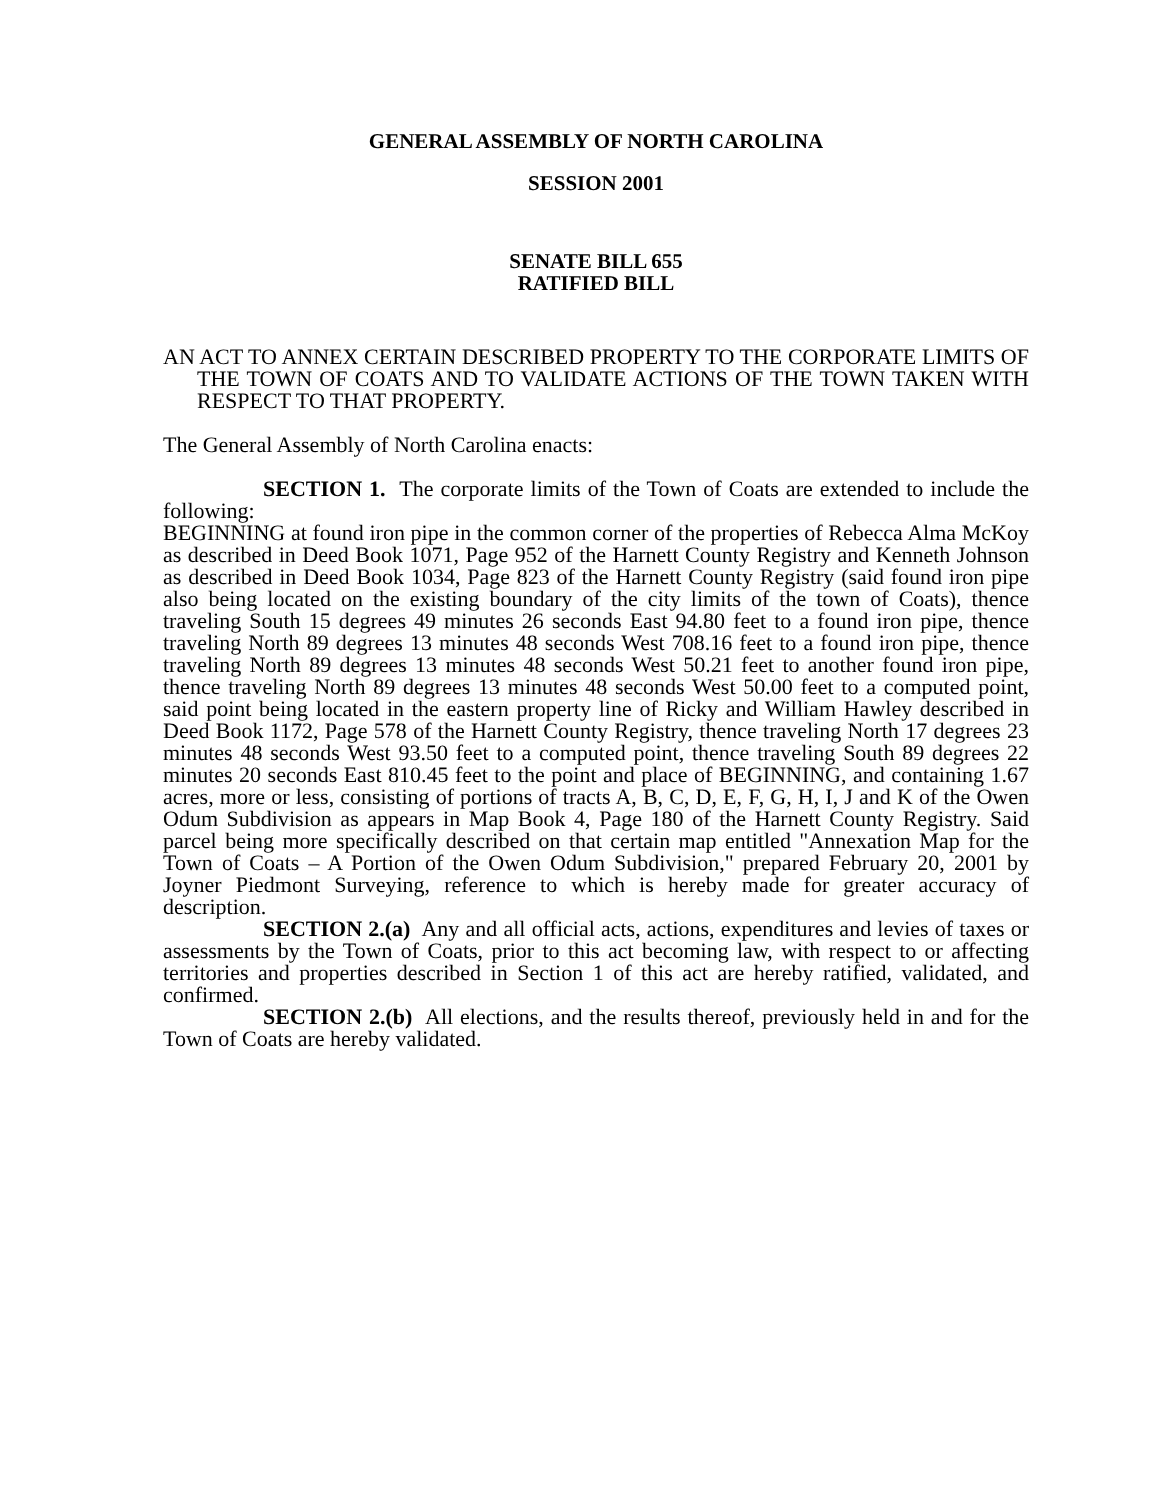GENERAL ASSEMBLY OF NORTH CAROLINA
SESSION 2001
SENATE BILL 655
RATIFIED BILL
AN ACT TO ANNEX CERTAIN DESCRIBED PROPERTY TO THE CORPORATE LIMITS OF THE TOWN OF COATS AND TO VALIDATE ACTIONS OF THE TOWN TAKEN WITH RESPECT TO THAT PROPERTY.
The General Assembly of North Carolina enacts:
SECTION 1. The corporate limits of the Town of Coats are extended to include the following:
BEGINNING at found iron pipe in the common corner of the properties of Rebecca Alma McKoy as described in Deed Book 1071, Page 952 of the Harnett County Registry and Kenneth Johnson as described in Deed Book 1034, Page 823 of the Harnett County Registry (said found iron pipe also being located on the existing boundary of the city limits of the town of Coats), thence traveling South 15 degrees 49 minutes 26 seconds East 94.80 feet to a found iron pipe, thence traveling North 89 degrees 13 minutes 48 seconds West 708.16 feet to a found iron pipe, thence traveling North 89 degrees 13 minutes 48 seconds West 50.21 feet to another found iron pipe, thence traveling North 89 degrees 13 minutes 48 seconds West 50.00 feet to a computed point, said point being located in the eastern property line of Ricky and William Hawley described in Deed Book 1172, Page 578 of the Harnett County Registry, thence traveling North 17 degrees 23 minutes 48 seconds West 93.50 feet to a computed point, thence traveling South 89 degrees 22 minutes 20 seconds East 810.45 feet to the point and place of BEGINNING, and containing 1.67 acres, more or less, consisting of portions of tracts A, B, C, D, E, F, G, H, I, J and K of the Owen Odum Subdivision as appears in Map Book 4, Page 180 of the Harnett County Registry. Said parcel being more specifically described on that certain map entitled "Annexation Map for the Town of Coats – A Portion of the Owen Odum Subdivision," prepared February 20, 2001 by Joyner Piedmont Surveying, reference to which is hereby made for greater accuracy of description.
SECTION 2.(a) Any and all official acts, actions, expenditures and levies of taxes or assessments by the Town of Coats, prior to this act becoming law, with respect to or affecting territories and properties described in Section 1 of this act are hereby ratified, validated, and confirmed.
SECTION 2.(b) All elections, and the results thereof, previously held in and for the Town of Coats are hereby validated.